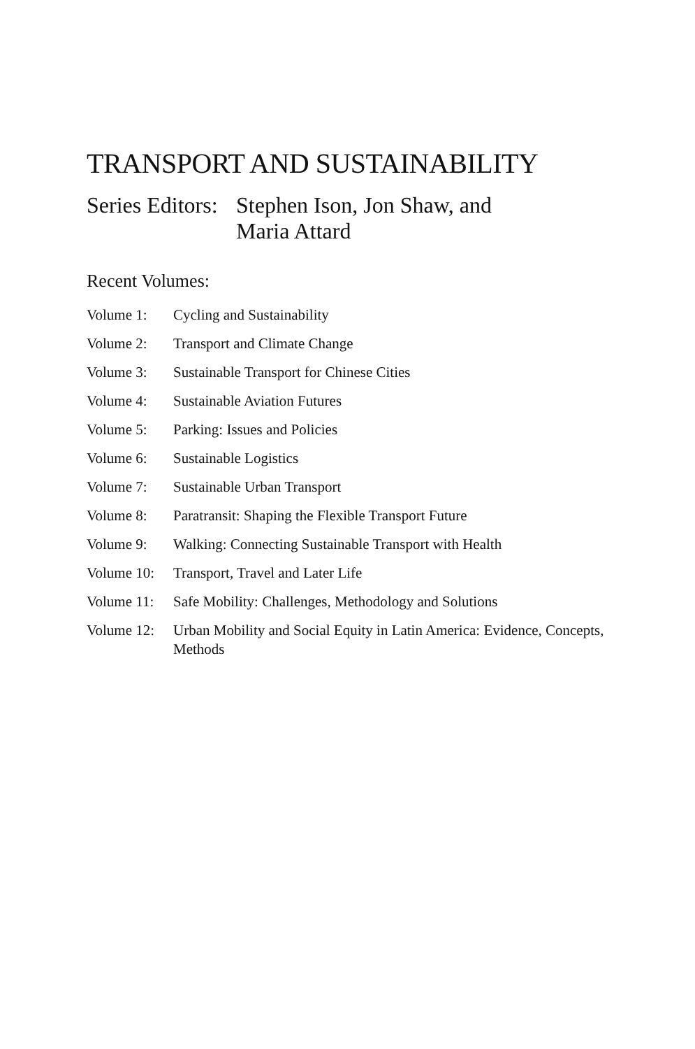TRANSPORT AND SUSTAINABILITY
Series Editors:
Stephen Ison, Jon Shaw, and
Maria Attard
Recent Volumes:
Volume 1: Cycling and Sustainability
Volume 2: Transport and Climate Change
Volume 3: Sustainable Transport for Chinese Cities
Volume 4: Sustainable Aviation Futures
Volume 5: Parking: Issues and Policies
Volume 6: Sustainable Logistics
Volume 7: Sustainable Urban Transport
Volume 8: Paratransit: Shaping the Flexible Transport Future
Volume 9: Walking: Connecting Sustainable Transport with Health
Volume 10:
Transport, Travel and Later Life
Volume 11:
Safe Mobility: Challenges, Methodology and Solutions
Volume 12:
Urban Mobility and Social Equity in Latin America: Evidence, Concepts, Methods